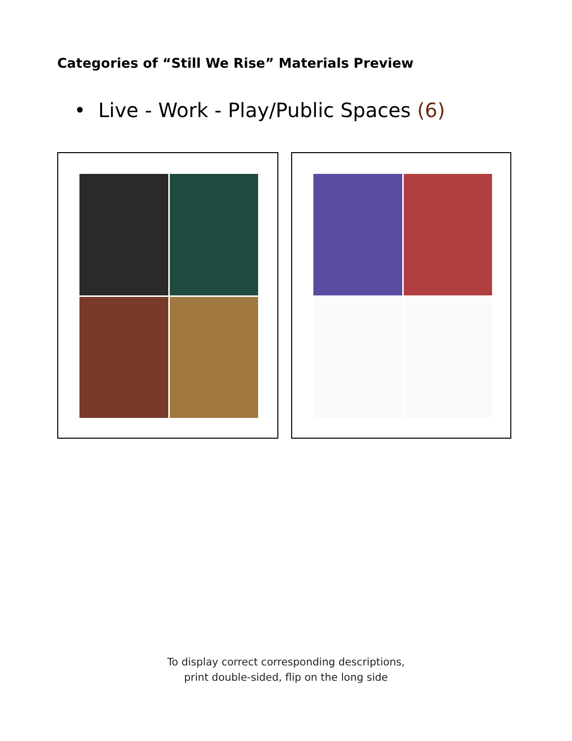Categories of “Still We Rise” Materials Preview
• Live - Work - Play/Public Spaces (6)
To display correct corresponding descriptions,
print double-sided, flip on the long side